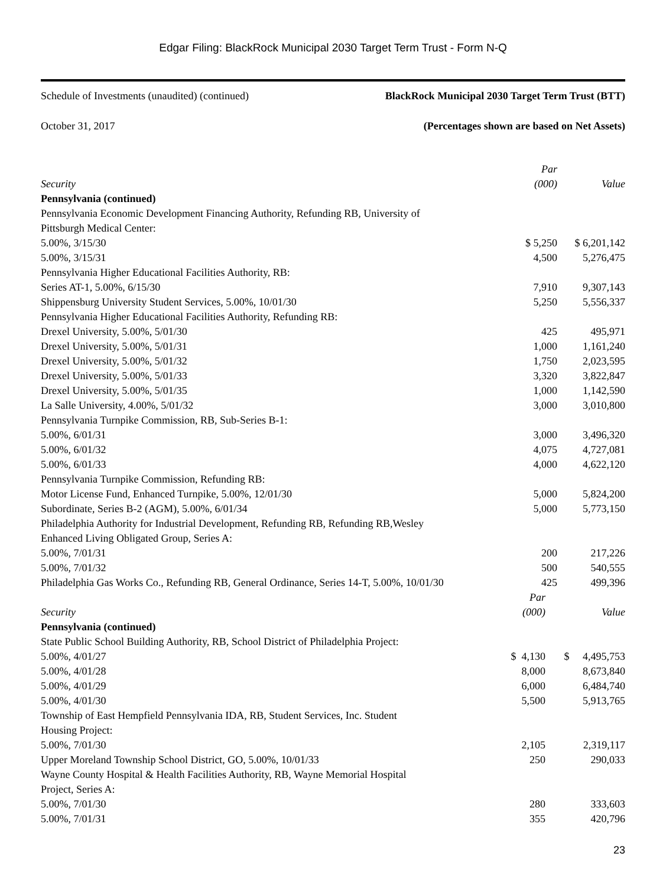Edgar Filing: BlackRock Municipal 2030 Target Term Trust - Form N-Q
Schedule of Investments (unaudited) (continued) BlackRock Municipal 2030 Target Term Trust (BTT)
October 31, 2017 (Percentages shown are based on Net Assets)
| Security | Par (000) | Value |
| --- | --- | --- |
| Pennsylvania (continued) | | |
| Pennsylvania Economic Development Financing Authority, Refunding RB, University of Pittsburgh Medical Center: | | |
| 5.00%, 3/15/30 | $ 5,250 | $ 6,201,142 |
| 5.00%, 3/15/31 | 4,500 | 5,276,475 |
| Pennsylvania Higher Educational Facilities Authority, RB: | | |
| Series AT-1, 5.00%, 6/15/30 | 7,910 | 9,307,143 |
| Shippensburg University Student Services, 5.00%, 10/01/30 | 5,250 | 5,556,337 |
| Pennsylvania Higher Educational Facilities Authority, Refunding RB: | | |
| Drexel University, 5.00%, 5/01/30 | 425 | 495,971 |
| Drexel University, 5.00%, 5/01/31 | 1,000 | 1,161,240 |
| Drexel University, 5.00%, 5/01/32 | 1,750 | 2,023,595 |
| Drexel University, 5.00%, 5/01/33 | 3,320 | 3,822,847 |
| Drexel University, 5.00%, 5/01/35 | 1,000 | 1,142,590 |
| La Salle University, 4.00%, 5/01/32 | 3,000 | 3,010,800 |
| Pennsylvania Turnpike Commission, RB, Sub-Series B-1: | | |
| 5.00%, 6/01/31 | 3,000 | 3,496,320 |
| 5.00%, 6/01/32 | 4,075 | 4,727,081 |
| 5.00%, 6/01/33 | 4,000 | 4,622,120 |
| Pennsylvania Turnpike Commission, Refunding RB: | | |
| Motor License Fund, Enhanced Turnpike, 5.00%, 12/01/30 | 5,000 | 5,824,200 |
| Subordinate, Series B-2 (AGM), 5.00%, 6/01/34 | 5,000 | 5,773,150 |
| Philadelphia Authority for Industrial Development, Refunding RB, Refunding RB,Wesley Enhanced Living Obligated Group, Series A: | | |
| 5.00%, 7/01/31 | 200 | 217,226 |
| 5.00%, 7/01/32 | 500 | 540,555 |
| Philadelphia Gas Works Co., Refunding RB, General Ordinance, Series 14-T, 5.00%, 10/01/30 | 425 | 499,396 |
| Security | Par (000) | Value |
| --- | --- | --- |
| Pennsylvania (continued) | | |
| State Public School Building Authority, RB, School District of Philadelphia Project: | | |
| 5.00%, 4/01/27 | $ 4,130 | $ 4,495,753 |
| 5.00%, 4/01/28 | 8,000 | 8,673,840 |
| 5.00%, 4/01/29 | 6,000 | 6,484,740 |
| 5.00%, 4/01/30 | 5,500 | 5,913,765 |
| Township of East Hempfield Pennsylvania IDA, RB, Student Services, Inc. Student Housing Project: | | |
| 5.00%, 7/01/30 | 2,105 | 2,319,117 |
| Upper Moreland Township School District, GO, 5.00%, 10/01/33 | 250 | 290,033 |
| Wayne County Hospital & Health Facilities Authority, RB, Wayne Memorial Hospital Project, Series A: | | |
| 5.00%, 7/01/30 | 280 | 333,603 |
| 5.00%, 7/01/31 | 355 | 420,796 |
23